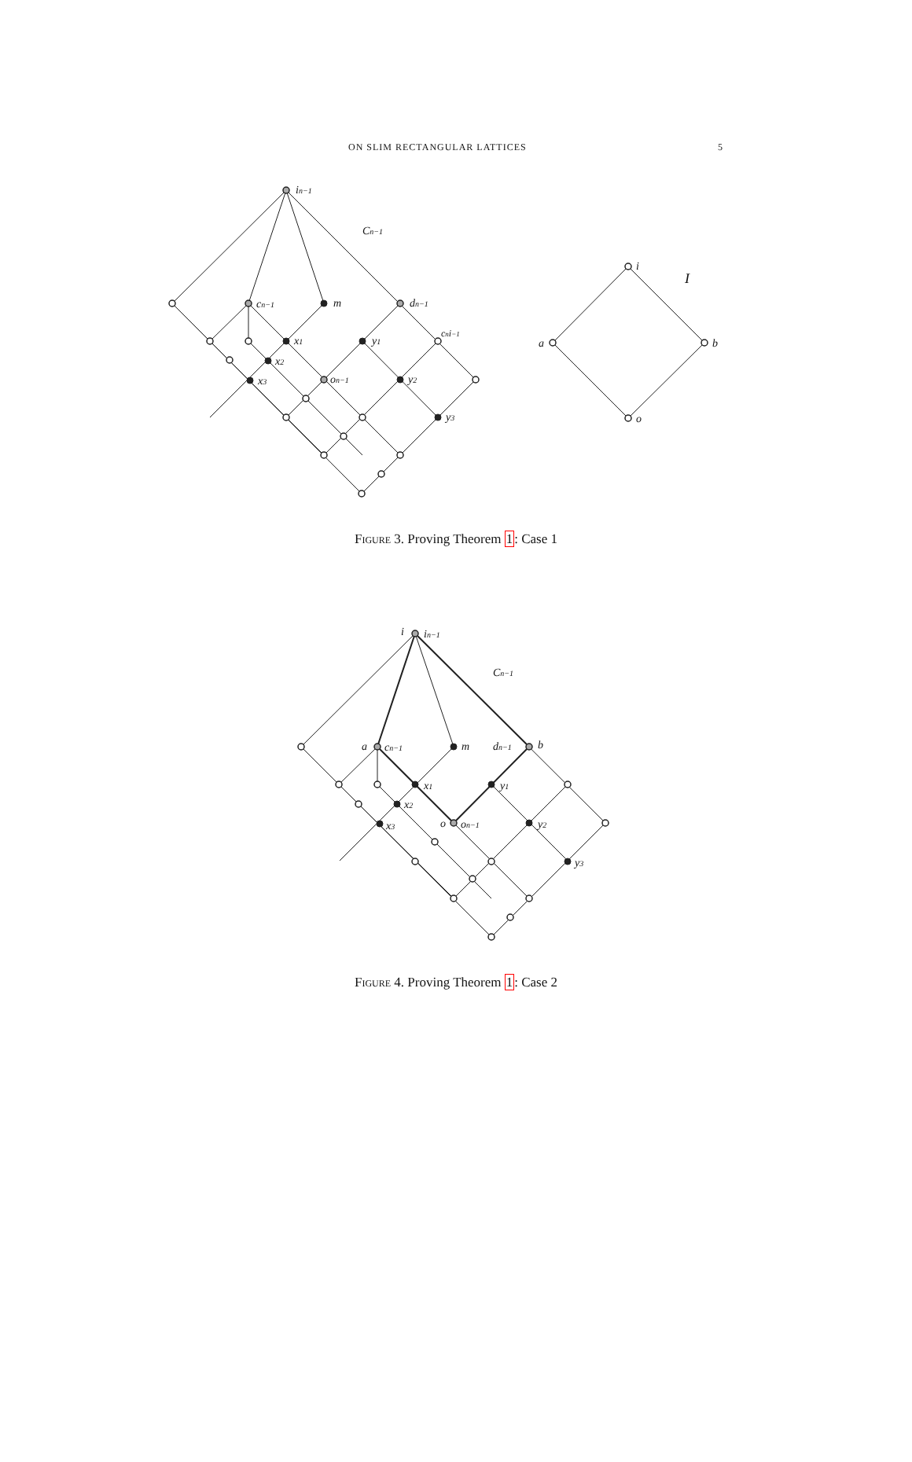ON SLIM RECTANGULAR LATTICES 5
in−1
Cn−1
cn−1
m
dn−1
x1
y1
cni−1
x2
x3
on−1
y2
y3
i
I
a
b
o
Figure 3. Proving Theorem 1: Case 1
i
in−1
Cn−1
a
cn−1
m
dn−1
b
x1
y1
x2
x3
o
on−1
y2
y3
Figure 4. Proving Theorem 1: Case 2